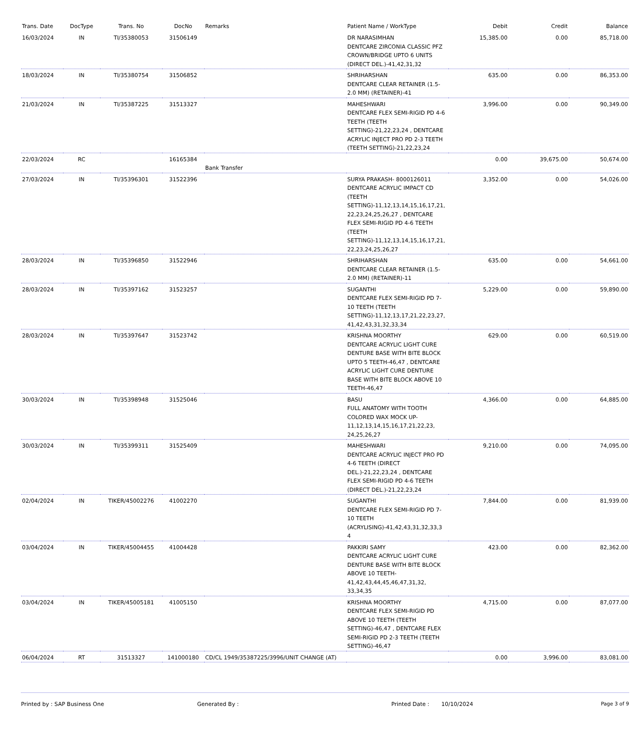| Trans. Date | DocType | Trans. No | DocNo | Remarks | Patient Name / WorkType | Debit | Credit | Balance |
| --- | --- | --- | --- | --- | --- | --- | --- | --- |
| 16/03/2024 | IN | TI/35380053 | 31506149 | | DR NARASIMHAN DENTCARE ZIRCONIA CLASSIC PFZ CROWN/BRIDGE UPTO 6 UNITS (DIRECT DEL.)-41,42,31,32 | 15,385.00 | 0.00 | 85,718.00 |
| 18/03/2024 | IN | TI/35380754 | 31506852 | | SHRIHARSHAN DENTCARE CLEAR RETAINER (1.5-2.0 MM) (RETAINER)-41 | 635.00 | 0.00 | 86,353.00 |
| 21/03/2024 | IN | TI/35387225 | 31513327 | | MAHESHWARI DENTCARE FLEX SEMI-RIGID PD 4-6 TEETH (TEETH SETTING)-21,22,23,24 , DENTCARE ACRYLIC INJECT PRO PD 2-3 TEETH (TEETH SETTING)-21,22,23,24 | 3,996.00 | 0.00 | 90,349.00 |
| 22/03/2024 | RC | | 16165384 | Bank Transfer | | 0.00 | 39,675.00 | 50,674.00 |
| 27/03/2024 | IN | TI/35396301 | 31522396 | | SURYA PRAKASH- 8000126011 DENTCARE ACRYLIC IMPACT CD (TEETH SETTING)-11,12,13,14,15,16,17,21, 22,23,24,25,26,27 , DENTCARE FLEX SEMI-RIGID PD 4-6 TEETH (TEETH SETTING)-11,12,13,14,15,16,17,21, 22,23,24,25,26,27 | 3,352.00 | 0.00 | 54,026.00 |
| 28/03/2024 | IN | TI/35396850 | 31522946 | | SHRIHARSHAN DENTCARE CLEAR RETAINER (1.5-2.0 MM) (RETAINER)-11 | 635.00 | 0.00 | 54,661.00 |
| 28/03/2024 | IN | TI/35397162 | 31523257 | | SUGANTHI DENTCARE FLEX SEMI-RIGID PD 7-10 TEETH (TEETH SETTING)-11,12,13,17,21,22,23,27, 41,42,43,31,32,33,34 | 5,229.00 | 0.00 | 59,890.00 |
| 28/03/2024 | IN | TI/35397647 | 31523742 | | KRISHNA MOORTHY DENTCARE ACRYLIC LIGHT CURE DENTURE BASE WITH BITE BLOCK UPTO 5 TEETH-46,47 , DENTCARE ACRYLIC LIGHT CURE DENTURE BASE WITH BITE BLOCK ABOVE 10 TEETH-46,47 | 629.00 | 0.00 | 60,519.00 |
| 30/03/2024 | IN | TI/35398948 | 31525046 | | BASU FULL ANATOMY WITH TOOTH COLORED WAX MOCK UP-11,12,13,14,15,16,17,21,22,23, 24,25,26,27 | 4,366.00 | 0.00 | 64,885.00 |
| 30/03/2024 | IN | TI/35399311 | 31525409 | | MAHESHWARI DENTCARE ACRYLIC INJECT PRO PD 4-6 TEETH (DIRECT DEL.)-21,22,23,24 , DENTCARE FLEX SEMI-RIGID PD 4-6 TEETH (DIRECT DEL.)-21,22,23,24 | 9,210.00 | 0.00 | 74,095.00 |
| 02/04/2024 | IN | TIKER/45002276 | 41002270 | | SUGANTHI DENTCARE FLEX SEMI-RIGID PD 7-10 TEETH (ACRYLISING)-41,42,43,31,32,33,3 4 | 7,844.00 | 0.00 | 81,939.00 |
| 03/04/2024 | IN | TIKER/45004455 | 41004428 | | PAKKIRI SAMY DENTCARE ACRYLIC LIGHT CURE DENTURE BASE WITH BITE BLOCK ABOVE 10 TEETH-41,42,43,44,45,46,47,31,32, 33,34,35 | 423.00 | 0.00 | 82,362.00 |
| 03/04/2024 | IN | TIKER/45005181 | 41005150 | | KRISHNA MOORTHY DENTCARE FLEX SEMI-RIGID PD ABOVE 10 TEETH (TEETH SETTING)-46,47 , DENTCARE FLEX SEMI-RIGID PD 2-3 TEETH (TEETH SETTING)-46,47 | 4,715.00 | 0.00 | 87,077.00 |
| 06/04/2024 | RT | 31513327 | 141000180 | CD/CL 1949/35387225/3996/UNIT CHANGE (AT) | | 0.00 | 3,996.00 | 83,081.00 |
Printed by : SAP Business One Generated By : Printed Date : 10/10/2024 Page 3 of 9